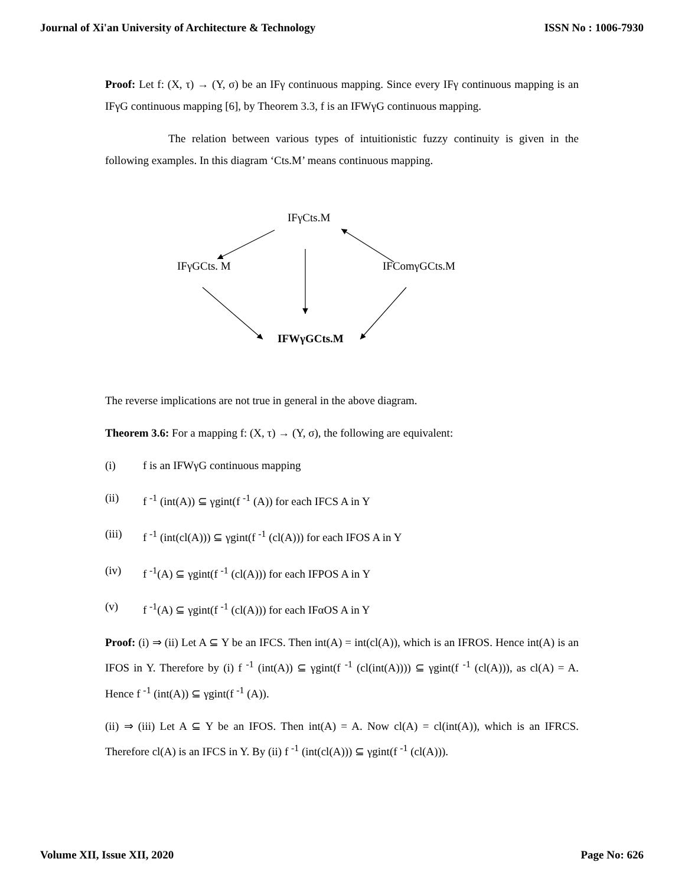Journal of Xi'an University of Architecture & Technology ISSN No : 1006-7930
Proof: Let f: (X, τ) → (Y, σ) be an IFγ continuous mapping. Since every IFγ continuous mapping is an IFγG continuous mapping [6], by Theorem 3.3, f is an IFWγG continuous mapping.
The relation between various types of intuitionistic fuzzy continuity is given in the following examples. In this diagram ‘Cts.M’ means continuous mapping.
IFγCts.M
IFγGCts. M IFComγGCts.M
IFWγGCts.M
The reverse implications are not true in general in the above diagram.
Theorem 3.6: For a mapping f: (X, τ) → (Y, σ), the following are equivalent:
(i) f is an IFWγG continuous mapping
(ii) f <sup>-1</sup> (int(A)) ⊆ γgint(f <sup>-1</sup> (A)) for each IFCS A in Y
(iii) f <sup>-1</sup> (int(cl(A))) ⊆ γgint(f <sup>-1</sup> (cl(A))) for each IFOS A in Y
(iv) f <sup>-1</sup>(A) ⊆ γgint(f <sup>-1</sup> (cl(A))) for each IFPOS A in Y
(v) f <sup>-1</sup>(A) ⊆ γgint(f <sup>-1</sup> (cl(A))) for each IFαOS A in Y
Proof: (i) ⇒ (ii) Let A ⊆ Y be an IFCS. Then int(A) = int(cl(A)), which is an IFROS. Hence int(A) is an IFOS in Y. Therefore by (i) f <sup>-1</sup> (int(A)) ⊆ γgint(f <sup>-1</sup> (cl(int(A)))) ⊆ γgint(f <sup>-1</sup> (cl(A))), as cl(A) = A. Hence f <sup>-1</sup> (int(A)) ⊆ γgint(f <sup>-1</sup> (A)).
(ii) ⇒ (iii) Let A ⊆ Y be an IFOS. Then int(A) = A. Now cl(A) = cl(int(A)), which is an IFRCS. Therefore cl(A) is an IFCS in Y. By (ii) f <sup>-1</sup> (int(cl(A))) ⊆ γgint(f <sup>-1</sup> (cl(A))).
Volume XII, Issue XII, 2020 Page No: 626